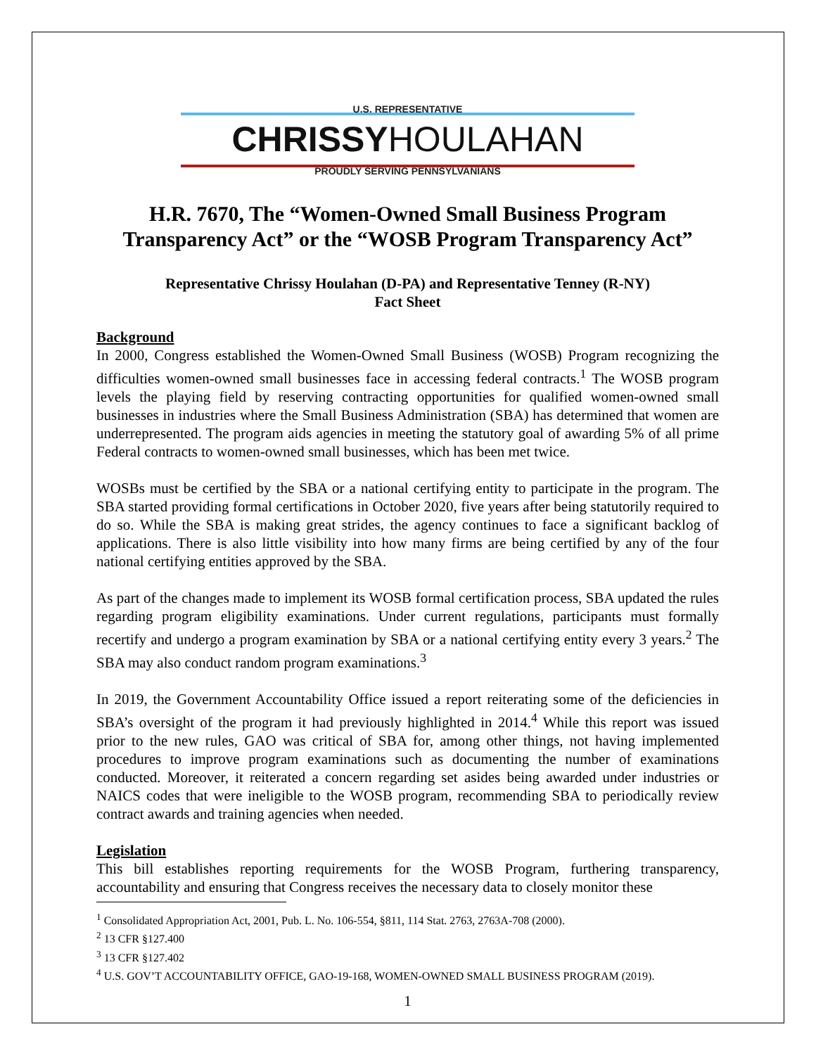U.S. REPRESENTATIVE
CHRISSYHOULAHAN
PROUDLY SERVING PENNSYLVANIANS
H.R. 7670, The “Women-Owned Small Business Program Transparency Act” or the “WOSB Program Transparency Act”
Representative Chrissy Houlahan (D-PA) and Representative Tenney (R-NY)
Fact Sheet
Background
In 2000, Congress established the Women-Owned Small Business (WOSB) Program recognizing the difficulties women-owned small businesses face in accessing federal contracts.<sup>1</sup> The WOSB program levels the playing field by reserving contracting opportunities for qualified women-owned small businesses in industries where the Small Business Administration (SBA) has determined that women are underrepresented. The program aids agencies in meeting the statutory goal of awarding 5% of all prime Federal contracts to women-owned small businesses, which has been met twice.
WOSBs must be certified by the SBA or a national certifying entity to participate in the program. The SBA started providing formal certifications in October 2020, five years after being statutorily required to do so. While the SBA is making great strides, the agency continues to face a significant backlog of applications. There is also little visibility into how many firms are being certified by any of the four national certifying entities approved by the SBA.
As part of the changes made to implement its WOSB formal certification process, SBA updated the rules regarding program eligibility examinations. Under current regulations, participants must formally recertify and undergo a program examination by SBA or a national certifying entity every 3 years.<sup>2</sup> The SBA may also conduct random program examinations.<sup>3</sup>
In 2019, the Government Accountability Office issued a report reiterating some of the deficiencies in SBA’s oversight of the program it had previously highlighted in 2014.<sup>4</sup> While this report was issued prior to the new rules, GAO was critical of SBA for, among other things, not having implemented procedures to improve program examinations such as documenting the number of examinations conducted. Moreover, it reiterated a concern regarding set asides being awarded under industries or NAICS codes that were ineligible to the WOSB program, recommending SBA to periodically review contract awards and training agencies when needed.
Legislation
This bill establishes reporting requirements for the WOSB Program, furthering transparency, accountability and ensuring that Congress receives the necessary data to closely monitor these
<sup>1</sup> Consolidated Appropriation Act, 2001, Pub. L. No. 106-554, §811, 114 Stat. 2763, 2763A-708 (2000).
<sup>2</sup> 13 CFR §127.400
<sup>3</sup> 13 CFR §127.402
<sup>4</sup> U.S. GOV’T ACCOUNTABILITY OFFICE, GAO-19-168, WOMEN-OWNED SMALL BUSINESS PROGRAM (2019).
1